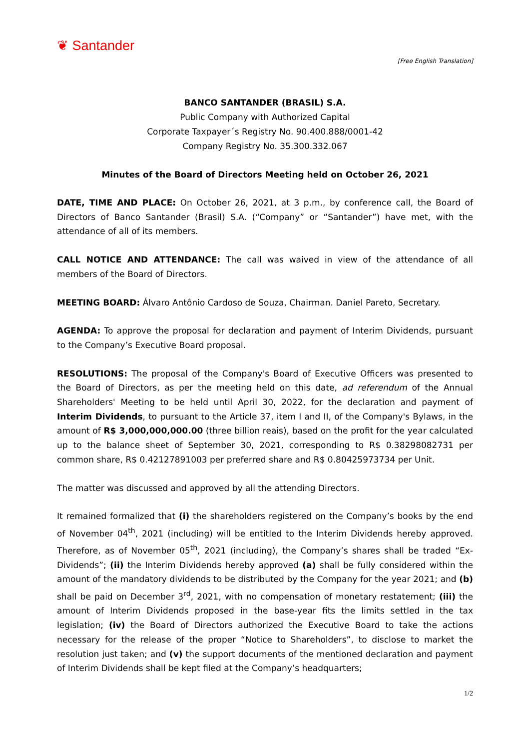❦ Santander
[Free English Translation]
BANCO SANTANDER (BRASIL) S.A.
Public Company with Authorized Capital
Corporate Taxpayer´s Registry No. 90.400.888/0001-42
Company Registry No. 35.300.332.067
Minutes of the Board of Directors Meeting held on October 26, 2021
DATE, TIME AND PLACE: On October 26, 2021, at 3 p.m., by conference call, the Board of Directors of Banco Santander (Brasil) S.A. (“Company” or “Santander”) have met, with the attendance of all of its members.
CALL NOTICE AND ATTENDANCE: The call was waived in view of the attendance of all members of the Board of Directors.
MEETING BOARD: Álvaro Antônio Cardoso de Souza, Chairman. Daniel Pareto, Secretary.
AGENDA: To approve the proposal for declaration and payment of Interim Dividends, pursuant to the Company’s Executive Board proposal.
RESOLUTIONS: The proposal of the Company's Board of Executive Officers was presented to the Board of Directors, as per the meeting held on this date, ad referendum of the Annual Shareholders' Meeting to be held until April 30, 2022, for the declaration and payment of Interim Dividends, to pursuant to the Article 37, item I and II, of the Company's Bylaws, in the amount of R$ 3,000,000,000.00 (three billion reais), based on the profit for the year calculated up to the balance sheet of September 30, 2021, corresponding to R$ 0.38298082731 per common share, R$ 0.42127891003 per preferred share and R$ 0.80425973734 per Unit.
The matter was discussed and approved by all the attending Directors.
It remained formalized that (i) the shareholders registered on the Company’s books by the end of November 04<sup>th</sup>, 2021 (including) will be entitled to the Interim Dividends hereby approved. Therefore, as of November 05<sup>th</sup>, 2021 (including), the Company’s shares shall be traded “Ex-Dividends”; (ii) the Interim Dividends hereby approved (a) shall be fully considered within the amount of the mandatory dividends to be distributed by the Company for the year 2021; and (b) shall be paid on December 3<sup>rd</sup>, 2021, with no compensation of monetary restatement; (iii) the amount of Interim Dividends proposed in the base-year fits the limits settled in the tax legislation; (iv) the Board of Directors authorized the Executive Board to take the actions necessary for the release of the proper “Notice to Shareholders”, to disclose to market the resolution just taken; and (v) the support documents of the mentioned declaration and payment of Interim Dividends shall be kept filed at the Company’s headquarters;
1/2